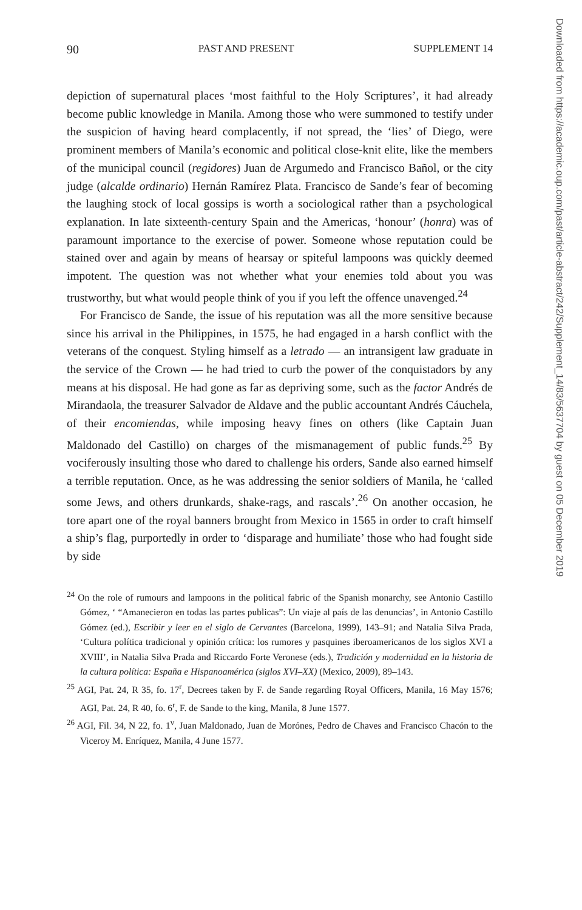90 PAST AND PRESENT SUPPLEMENT 14
depiction of supernatural places ‘most faithful to the Holy Scriptures’, it had already become public knowledge in Manila. Among those who were summoned to testify under the suspicion of having heard complacently, if not spread, the ‘lies’ of Diego, were prominent members of Manila’s economic and political close-knit elite, like the members of the municipal council (regidores) Juan de Argumedo and Francisco Bañol, or the city judge (alcalde ordinario) Hernán Ramírez Plata. Francisco de Sande’s fear of becoming the laughing stock of local gossips is worth a sociological rather than a psychological explanation. In late sixteenth-century Spain and the Americas, ‘honour’ (honra) was of paramount importance to the exercise of power. Someone whose reputation could be stained over and again by means of hearsay or spiteful lampoons was quickly deemed impotent. The question was not whether what your enemies told about you was trustworthy, but what would people think of you if you left the offence unavenged.<sup>24</sup>
For Francisco de Sande, the issue of his reputation was all the more sensitive because since his arrival in the Philippines, in 1575, he had engaged in a harsh conflict with the veterans of the conquest. Styling himself as a letrado — an intransigent law graduate in the service of the Crown — he had tried to curb the power of the conquistadors by any means at his disposal. He had gone as far as depriving some, such as the factor Andrés de Mirandaola, the treasurer Salvador de Aldave and the public accountant Andrés Cáuchela, of their encomiendas, while imposing heavy fines on others (like Captain Juan Maldonado del Castillo) on charges of the mismanagement of public funds.<sup>25</sup> By vociferously insulting those who dared to challenge his orders, Sande also earned himself a terrible reputation. Once, as he was addressing the senior soldiers of Manila, he ‘called some Jews, and others drunkards, shake-rags, and rascals’.<sup>26</sup> On another occasion, he tore apart one of the royal banners brought from Mexico in 1565 in order to craft himself a ship’s flag, purportedly in order to ‘disparage and humiliate’ those who had fought side by side
<sup>24</sup> On the role of rumours and lampoons in the political fabric of the Spanish monarchy, see Antonio Castillo Gómez, ‘ “Amanecieron en todas las partes publicas”: Un viaje al país de las denuncias’, in Antonio Castillo Gómez (ed.), Escribir y leer en el siglo de Cervantes (Barcelona, 1999), 143–91; and Natalia Silva Prada, ‘Cultura política tradicional y opinión crítica: los rumores y pasquines iberoamericanos de los siglos XVI a XVIII’, in Natalia Silva Prada and Riccardo Forte Veronese (eds.), Tradición y modernidad en la historia de la cultura política: España e Hispanoamérica (siglos XVI–XX) (Mexico, 2009), 89–143.
<sup>25</sup> AGI, Pat. 24, R 35, fo. 17<sup>r</sup>, Decrees taken by F. de Sande regarding Royal Officers, Manila, 16 May 1576; AGI, Pat. 24, R 40, fo. 6<sup>r</sup>, F. de Sande to the king, Manila, 8 June 1577.
<sup>26</sup> AGI, Fil. 34, N 22, fo. 1<sup>v</sup>, Juan Maldonado, Juan de Morónes, Pedro de Chaves and Francisco Chacón to the Viceroy M. Enríquez, Manila, 4 June 1577.
Downloaded from https://academic.oup.com/past/article-abstract/242/Supplement_14/83/5637704 by guest on 05 December 2019